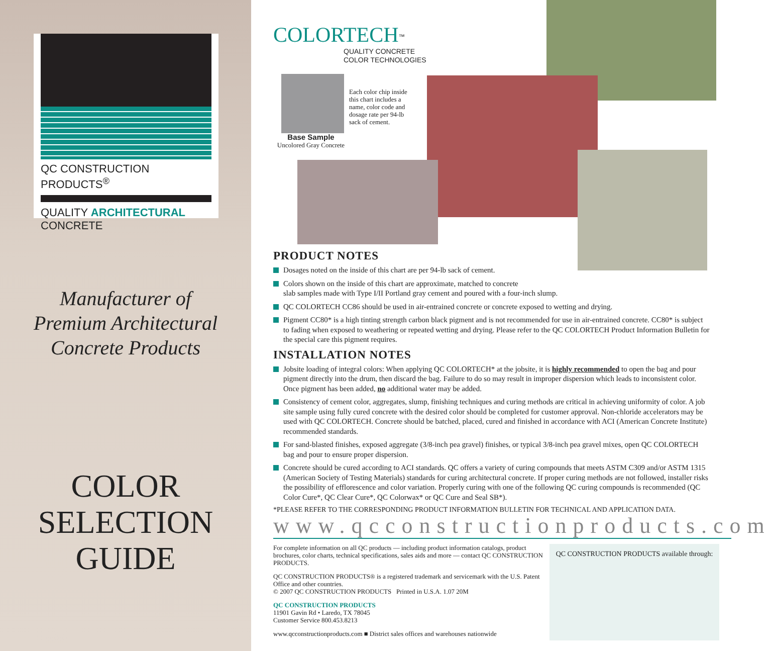QC CONSTRUCTION PRODUCTS<sup>®</sup>
QUALITY ARCHITECTURAL CONCRETE
Manufacturer of
Premium Architectural
Concrete Products
COLOR
SELECTION
GUIDE
COLORTECH<sup>™</sup>
QUALITY CONCRETE
COLOR TECHNOLOGIES
Each color chip inside this chart includes a name, color code and dosage rate per 94-lb sack of cement.
Base Sample
Uncolored Gray Concrete
PRODUCT NOTES
Dosages noted on the inside of this chart are per 94-lb sack of cement.
Colors shown on the inside of this chart are approximate, matched to concrete
slab samples made with Type I/II Portland gray cement and poured with a four-inch slump.
QC COLORTECH CC86 should be used in air-entrained concrete or concrete exposed to wetting and drying.
Pigment CC80* is a high tinting strength carbon black pigment and is not recommended for use in air-entrained concrete. CC80* is subject to fading when exposed to weathering or repeated wetting and drying. Please refer to the QC COLORTECH Product Information Bulletin for the special care this pigment requires.
INSTALLATION NOTES
Jobsite loading of integral colors: When applying QC COLORTECH* at the jobsite, it is highly recommended to open the bag and pour pigment directly into the drum, then discard the bag. Failure to do so may result in improper dispersion which leads to inconsistent color. Once pigment has been added, no additional water may be added.
Consistency of cement color, aggregates, slump, finishing techniques and curing methods are critical in achieving uniformity of color. A job site sample using fully cured concrete with the desired color should be completed for customer approval. Non-chloride accelerators may be used with QC COLORTECH. Concrete should be batched, placed, cured and finished in accordance with ACI (American Concrete Institute) recommended standards.
For sand-blasted finishes, exposed aggregate (3/8-inch pea gravel) finishes, or typical 3/8-inch pea gravel mixes, open QC COLORTECH bag and pour to ensure proper dispersion.
Concrete should be cured according to ACI standards. QC offers a variety of curing compounds that meets ASTM C309 and/or ASTM 1315 (American Society of Testing Materials) standards for curing architectural concrete. If proper curing methods are not followed, installer risks the possibility of efflorescence and color variation. Properly curing with one of the following QC curing compounds is recommended (QC Color Cure*, QC Clear Cure*, QC Colorwax* or QC Cure and Seal SB*).
*PLEASE REFER TO THE CORRESPONDING PRODUCT INFORMATION BULLETIN FOR TECHNICAL AND APPLICATION DATA.
www.qcconstructionproducts.com
For complete information on all QC products — including product information catalogs, product brochures, color charts, technical specifications, sales aids and more — contact QC CONSTRUCTION PRODUCTS.
QC CONSTRUCTION PRODUCTS® is a registered trademark and servicemark with the U.S. Patent Office and other countries.
© 2007 QC CONSTRUCTION PRODUCTS Printed in U.S.A. 1.07 20M
QC CONSTRUCTION PRODUCTS
11901 Gavin Rd • Laredo, TX 78045
Customer Service 800.453.8213
www.qcconstructionproducts.com ■ District sales offices and warehouses nationwide
QC CONSTRUCTION PRODUCTS available through: